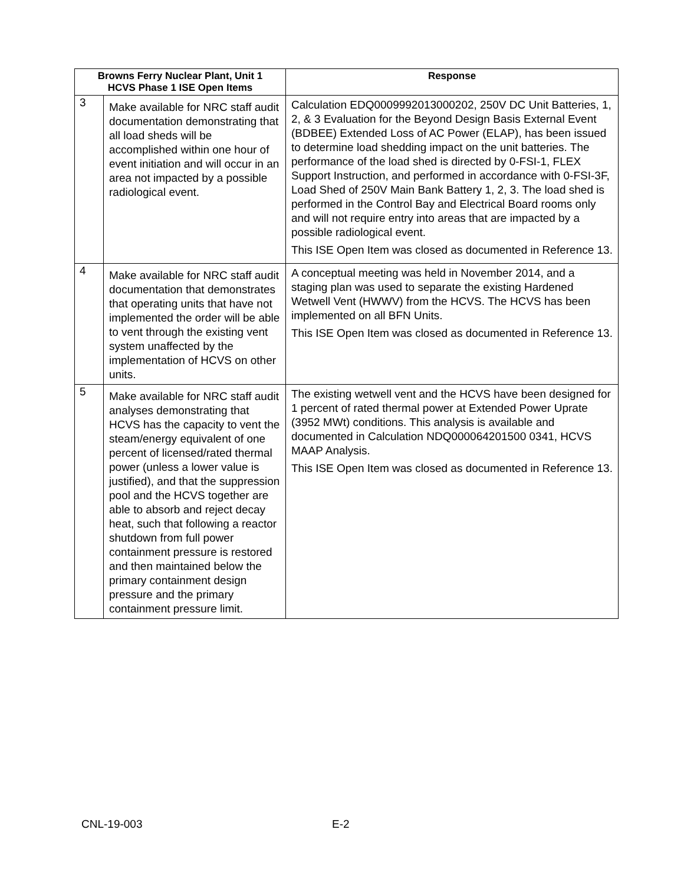| Browns Ferry Nuclear Plant, Unit 1 HCVS Phase 1 ISE Open Items | | Response |
| --- | --- | --- |
| 3 | Make available for NRC staff audit documentation demonstrating that all load sheds will be accomplished within one hour of event initiation and will occur in an area not impacted by a possible radiological event. | Calculation EDQ0009992013000202, 250V DC Unit Batteries, 1, 2, & 3 Evaluation for the Beyond Design Basis External Event (BDBEE) Extended Loss of AC Power (ELAP), has been issued to determine load shedding impact on the unit batteries. The performance of the load shed is directed by 0-FSI-1, FLEX Support Instruction, and performed in accordance with 0-FSI-3F, Load Shed of 250V Main Bank Battery 1, 2, 3. The load shed is performed in the Control Bay and Electrical Board rooms only and will not require entry into areas that are impacted by a possible radiological event. This ISE Open Item was closed as documented in Reference 13. |
| 4 | Make available for NRC staff audit documentation that demonstrates that operating units that have not implemented the order will be able to vent through the existing vent system unaffected by the implementation of HCVS on other units. | A conceptual meeting was held in November 2014, and a staging plan was used to separate the existing Hardened Wetwell Vent (HWWV) from the HCVS. The HCVS has been implemented on all BFN Units. This ISE Open Item was closed as documented in Reference 13. |
| 5 | Make available for NRC staff audit analyses demonstrating that HCVS has the capacity to vent the steam/energy equivalent of one percent of licensed/rated thermal power (unless a lower value is justified), and that the suppression pool and the HCVS together are able to absorb and reject decay heat, such that following a reactor shutdown from full power containment pressure is restored and then maintained below the primary containment design pressure and the primary containment pressure limit. | The existing wetwell vent and the HCVS have been designed for 1 percent of rated thermal power at Extended Power Uprate (3952 MWt) conditions. This analysis is available and documented in Calculation NDQ000064201500 0341, HCVS MAAP Analysis. This ISE Open Item was closed as documented in Reference 13. |
CNL-19-003 E-2